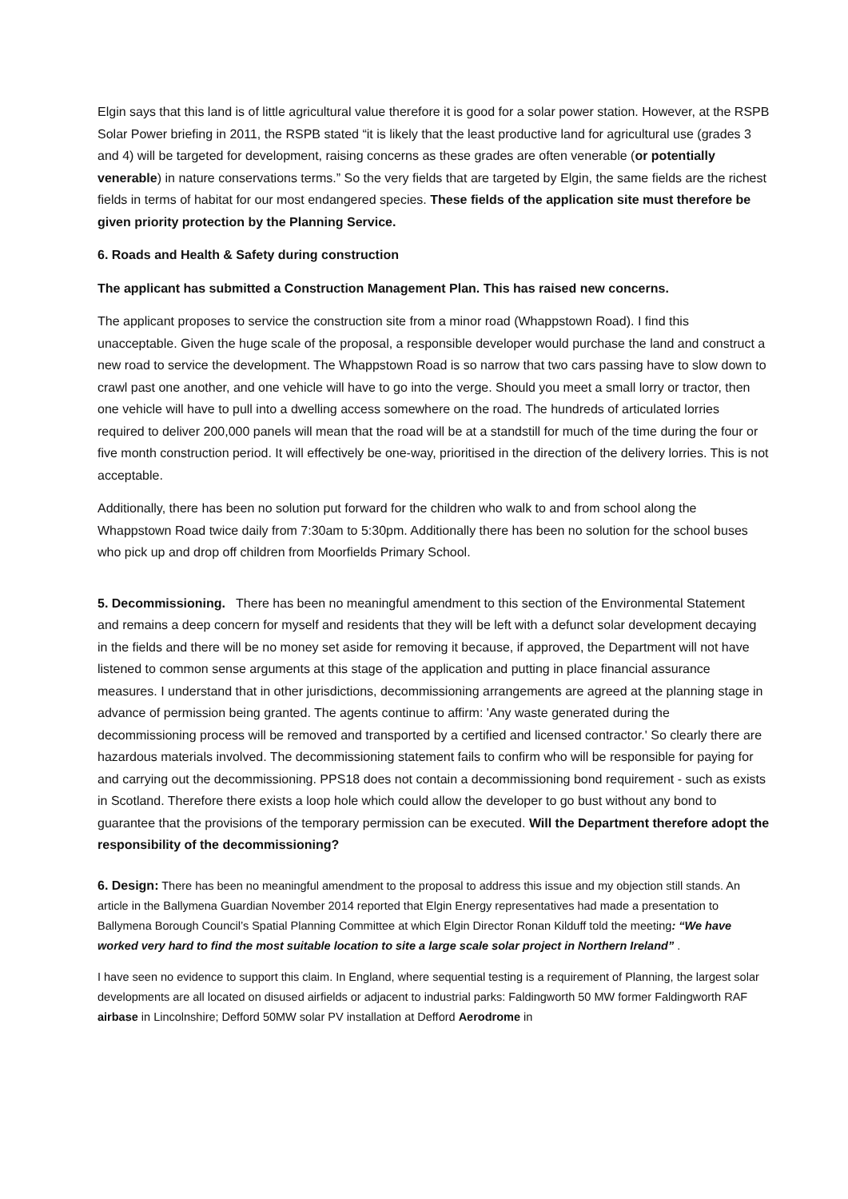Elgin says that this land is of little agricultural value therefore it is good for a solar power station. However, at the RSPB Solar Power briefing in 2011, the RSPB stated “it is likely that the least productive land for agricultural use (grades 3 and 4) will be targeted for development, raising concerns as these grades are often venerable (or potentially venerable) in nature conservations terms.” So the very fields that are targeted by Elgin, the same fields are the richest fields in terms of habitat for our most endangered species. These fields of the application site must therefore be given priority protection by the Planning Service.
6. Roads and Health & Safety during construction
The applicant has submitted a Construction Management Plan. This has raised new concerns.
The applicant proposes to service the construction site from a minor road (Whappstown Road). I find this unacceptable. Given the huge scale of the proposal, a responsible developer would purchase the land and construct a new road to service the development. The Whappstown Road is so narrow that two cars passing have to slow down to crawl past one another, and one vehicle will have to go into the verge. Should you meet a small lorry or tractor, then one vehicle will have to pull into a dwelling access somewhere on the road. The hundreds of articulated lorries required to deliver 200,000 panels will mean that the road will be at a standstill for much of the time during the four or five month construction period. It will effectively be one-way, prioritised in the direction of the delivery lorries. This is not acceptable.
Additionally, there has been no solution put forward for the children who walk to and from school along the Whappstown Road twice daily from 7:30am to 5:30pm. Additionally there has been no solution for the school buses who pick up and drop off children from Moorfields Primary School.
5. Decommissioning. There has been no meaningful amendment to this section of the Environmental Statement and remains a deep concern for myself and residents that they will be left with a defunct solar development decaying in the fields and there will be no money set aside for removing it because, if approved, the Department will not have listened to common sense arguments at this stage of the application and putting in place financial assurance measures. I understand that in other jurisdictions, decommissioning arrangements are agreed at the planning stage in advance of permission being granted. The agents continue to affirm: 'Any waste generated during the decommissioning process will be removed and transported by a certified and licensed contractor.' So clearly there are hazardous materials involved. The decommissioning statement fails to confirm who will be responsible for paying for and carrying out the decommissioning. PPS18 does not contain a decommissioning bond requirement - such as exists in Scotland. Therefore there exists a loop hole which could allow the developer to go bust without any bond to guarantee that the provisions of the temporary permission can be executed. Will the Department therefore adopt the responsibility of the decommissioning?
6. Design: There has been no meaningful amendment to the proposal to address this issue and my objection still stands. An article in the Ballymena Guardian November 2014 reported that Elgin Energy representatives had made a presentation to Ballymena Borough Council’s Spatial Planning Committee at which Elgin Director Ronan Kilduff told the meeting: “We have worked very hard to find the most suitable location to site a large scale solar project in Northern Ireland” .
I have seen no evidence to support this claim. In England, where sequential testing is a requirement of Planning, the largest solar developments are all located on disused airfields or adjacent to industrial parks: Faldingworth 50 MW former Faldingworth RAF airbase in Lincolnshire; Defford 50MW solar PV installation at Defford Aerodrome in